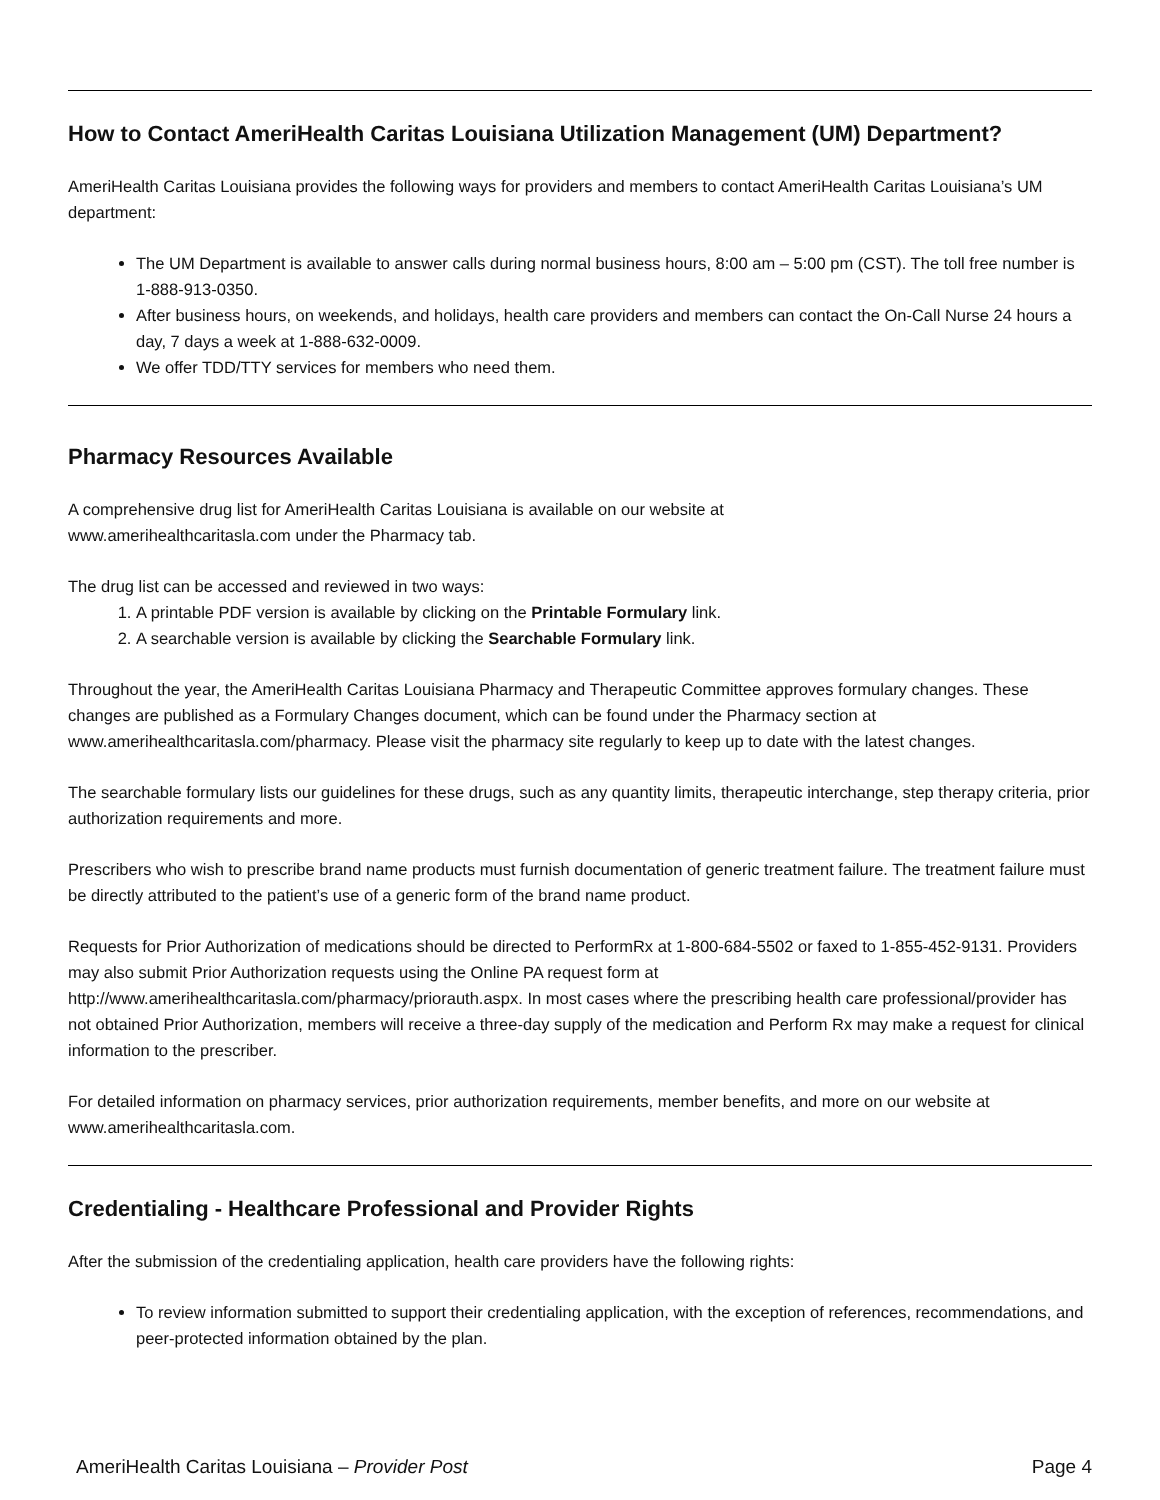How to Contact AmeriHealth Caritas Louisiana Utilization Management (UM) Department?
AmeriHealth Caritas Louisiana provides the following ways for providers and members to contact AmeriHealth Caritas Louisiana’s UM department:
The UM Department is available to answer calls during normal business hours, 8:00 am – 5:00 pm (CST). The toll free number is 1-888-913-0350.
After business hours, on weekends, and holidays, health care providers and members can contact the On-Call Nurse 24 hours a day, 7 days a week at 1-888-632-0009.
We offer TDD/TTY services for members who need them.
Pharmacy Resources Available
A comprehensive drug list for AmeriHealth Caritas Louisiana is available on our website at
www.amerihealthcaritasla.com under the Pharmacy tab.
The drug list can be accessed and reviewed in two ways:
1. A printable PDF version is available by clicking on the Printable Formulary link.
2. A searchable version is available by clicking the Searchable Formulary link.
Throughout the year, the AmeriHealth Caritas Louisiana Pharmacy and Therapeutic Committee approves formulary changes. These changes are published as a Formulary Changes document, which can be found under the Pharmacy section at www.amerihealthcaritasla.com/pharmacy. Please visit the pharmacy site regularly to keep up to date with the latest changes.
The searchable formulary lists our guidelines for these drugs, such as any quantity limits, therapeutic interchange, step therapy criteria, prior authorization requirements and more.
Prescribers who wish to prescribe brand name products must furnish documentation of generic treatment failure. The treatment failure must be directly attributed to the patient’s use of a generic form of the brand name product.
Requests for Prior Authorization of medications should be directed to PerformRx at 1-800-684-5502 or faxed to 1-855-452-9131. Providers may also submit Prior Authorization requests using the Online PA request form at http://www.amerihealthcaritasla.com/pharmacy/priorauth.aspx. In most cases where the prescribing health care professional/provider has not obtained Prior Authorization, members will receive a three-day supply of the medication and Perform Rx may make a request for clinical information to the prescriber.
For detailed information on pharmacy services, prior authorization requirements, member benefits, and more on our website at www.amerihealthcaritasla.com.
Credentialing - Healthcare Professional and Provider Rights
After the submission of the credentialing application, health care providers have the following rights:
To review information submitted to support their credentialing application, with the exception of references, recommendations, and peer-protected information obtained by the plan.
AmeriHealth Caritas Louisiana – Provider Post Page 4